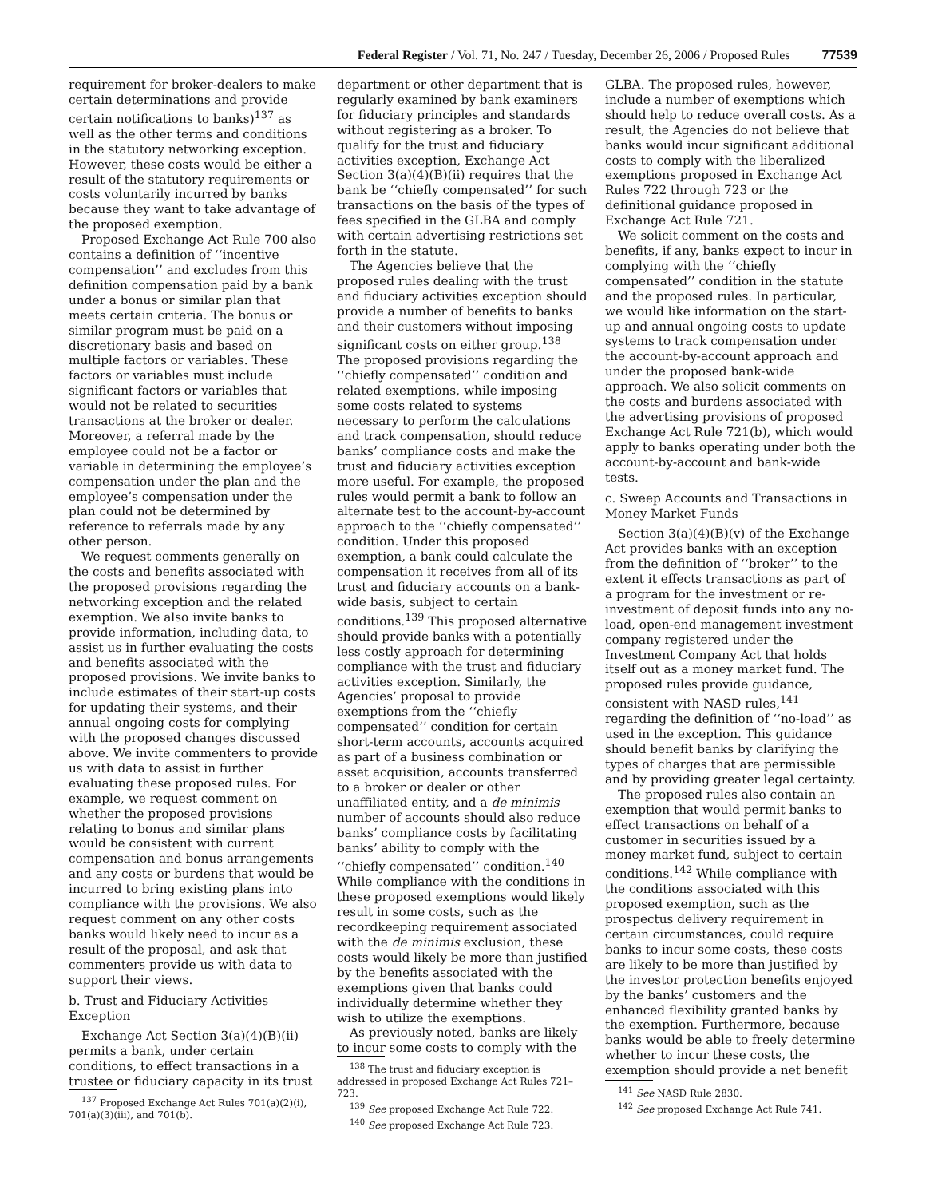Federal Register / Vol. 71, No. 247 / Tuesday, December 26, 2006 / Proposed Rules 77539
requirement for broker-dealers to make certain determinations and provide certain notifications to banks)<sup>137</sup> as well as the other terms and conditions in the statutory networking exception. However, these costs would be either a result of the statutory requirements or costs voluntarily incurred by banks because they want to take advantage of the proposed exemption.
Proposed Exchange Act Rule 700 also contains a definition of ‘‘incentive compensation’’ and excludes from this definition compensation paid by a bank under a bonus or similar plan that meets certain criteria. The bonus or similar program must be paid on a discretionary basis and based on multiple factors or variables. These factors or variables must include significant factors or variables that would not be related to securities transactions at the broker or dealer. Moreover, a referral made by the employee could not be a factor or variable in determining the employee’s compensation under the plan and the employee’s compensation under the plan could not be determined by reference to referrals made by any other person.
We request comments generally on the costs and benefits associated with the proposed provisions regarding the networking exception and the related exemption. We also invite banks to provide information, including data, to assist us in further evaluating the costs and benefits associated with the proposed provisions. We invite banks to include estimates of their start-up costs for updating their systems, and their annual ongoing costs for complying with the proposed changes discussed above. We invite commenters to provide us with data to assist in further evaluating these proposed rules. For example, we request comment on whether the proposed provisions relating to bonus and similar plans would be consistent with current compensation and bonus arrangements and any costs or burdens that would be incurred to bring existing plans into compliance with the provisions. We also request comment on any other costs banks would likely need to incur as a result of the proposal, and ask that commenters provide us with data to support their views.
b. Trust and Fiduciary Activities Exception
Exchange Act Section 3(a)(4)(B)(ii) permits a bank, under certain conditions, to effect transactions in a trustee or fiduciary capacity in its trust
<sup>137</sup> Proposed Exchange Act Rules 701(a)(2)(i), 701(a)(3)(iii), and 701(b).
department or other department that is regularly examined by bank examiners for fiduciary principles and standards without registering as a broker. To qualify for the trust and fiduciary activities exception, Exchange Act Section 3(a)(4)(B)(ii) requires that the bank be ‘‘chiefly compensated’’ for such transactions on the basis of the types of fees specified in the GLBA and comply with certain advertising restrictions set forth in the statute.
The Agencies believe that the proposed rules dealing with the trust and fiduciary activities exception should provide a number of benefits to banks and their customers without imposing significant costs on either group.<sup>138</sup> The proposed provisions regarding the ‘‘chiefly compensated’’ condition and related exemptions, while imposing some costs related to systems necessary to perform the calculations and track compensation, should reduce banks’ compliance costs and make the trust and fiduciary activities exception more useful. For example, the proposed rules would permit a bank to follow an alternate test to the account-by-account approach to the ‘‘chiefly compensated’’ condition. Under this proposed exemption, a bank could calculate the compensation it receives from all of its trust and fiduciary accounts on a bank-wide basis, subject to certain conditions.<sup>139</sup> This proposed alternative should provide banks with a potentially less costly approach for determining compliance with the trust and fiduciary activities exception. Similarly, the Agencies’ proposal to provide exemptions from the ‘‘chiefly compensated’’ condition for certain short-term accounts, accounts acquired as part of a business combination or asset acquisition, accounts transferred to a broker or dealer or other unaffiliated entity, and a de minimis number of accounts should also reduce banks’ compliance costs by facilitating banks’ ability to comply with the ‘‘chiefly compensated’’ condition.<sup>140</sup> While compliance with the conditions in these proposed exemptions would likely result in some costs, such as the recordkeeping requirement associated with the de minimis exclusion, these costs would likely be more than justified by the benefits associated with the exemptions given that banks could individually determine whether they wish to utilize the exemptions.
As previously noted, banks are likely to incur some costs to comply with the
<sup>138</sup> The trust and fiduciary exception is addressed in proposed Exchange Act Rules 721–723.
<sup>139</sup> See proposed Exchange Act Rule 722.
<sup>140</sup> See proposed Exchange Act Rule 723.
GLBA. The proposed rules, however, include a number of exemptions which should help to reduce overall costs. As a result, the Agencies do not believe that banks would incur significant additional costs to comply with the liberalized exemptions proposed in Exchange Act Rules 722 through 723 or the definitional guidance proposed in Exchange Act Rule 721.
We solicit comment on the costs and benefits, if any, banks expect to incur in complying with the ‘‘chiefly compensated’’ condition in the statute and the proposed rules. In particular, we would like information on the start-up and annual ongoing costs to update systems to track compensation under the account-by-account approach and under the proposed bank-wide approach. We also solicit comments on the costs and burdens associated with the advertising provisions of proposed Exchange Act Rule 721(b), which would apply to banks operating under both the account-by-account and bank-wide tests.
c. Sweep Accounts and Transactions in Money Market Funds
Section 3(a)(4)(B)(v) of the Exchange Act provides banks with an exception from the definition of ‘‘broker’’ to the extent it effects transactions as part of a program for the investment or re-investment of deposit funds into any no-load, open-end management investment company registered under the Investment Company Act that holds itself out as a money market fund. The proposed rules provide guidance, consistent with NASD rules,<sup>141</sup> regarding the definition of ‘‘no-load’’ as used in the exception. This guidance should benefit banks by clarifying the types of charges that are permissible and by providing greater legal certainty.
The proposed rules also contain an exemption that would permit banks to effect transactions on behalf of a customer in securities issued by a money market fund, subject to certain conditions.<sup>142</sup> While compliance with the conditions associated with this proposed exemption, such as the prospectus delivery requirement in certain circumstances, could require banks to incur some costs, these costs are likely to be more than justified by the investor protection benefits enjoyed by the banks’ customers and the enhanced flexibility granted banks by the exemption. Furthermore, because banks would be able to freely determine whether to incur these costs, the exemption should provide a net benefit
<sup>141</sup> See NASD Rule 2830.
<sup>142</sup> See proposed Exchange Act Rule 741.